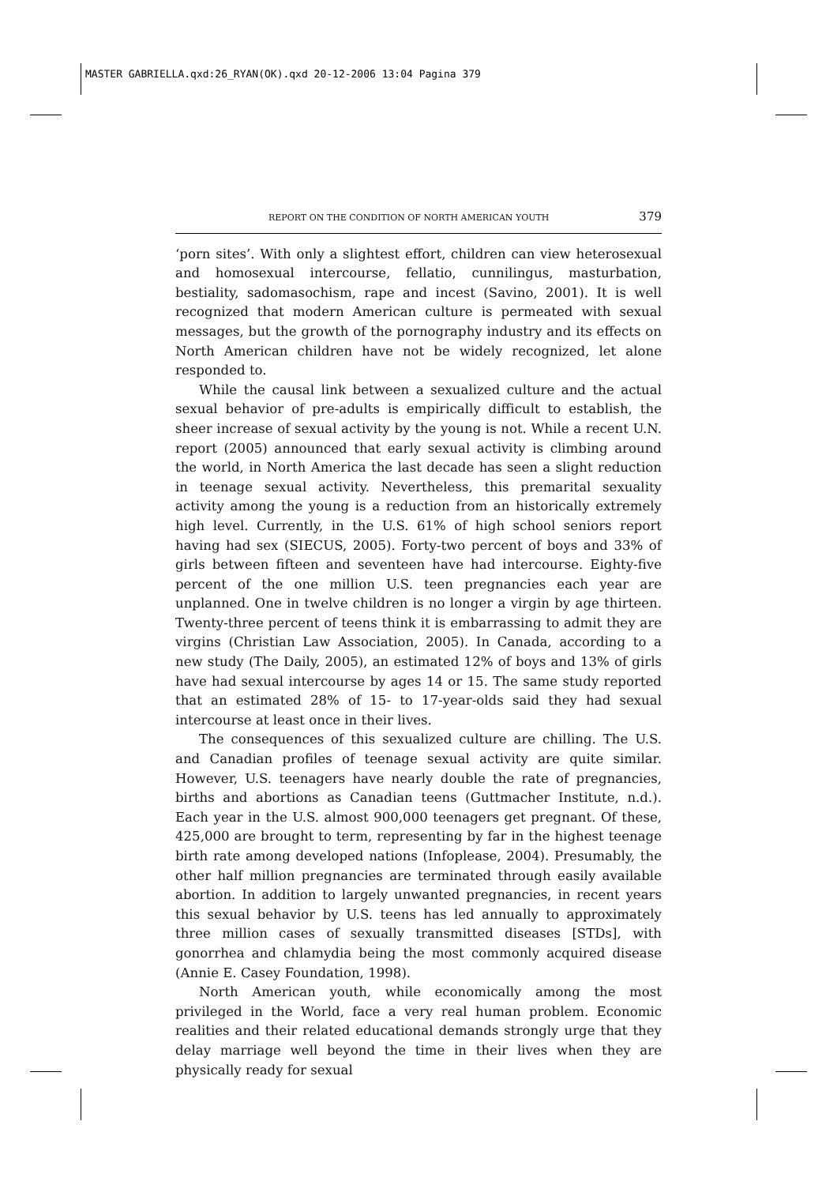MASTER GABRIELLA.qxd:26_RYAN(OK).qxd 20-12-2006 13:04 Pagina 379
REPORT ON THE CONDITION OF NORTH AMERICAN YOUTH 379
‘porn sites’. With only a slightest effort, children can view heterosexual and homosexual intercourse, fellatio, cunnilingus, masturbation, bestiality, sadomasochism, rape and incest (Savino, 2001). It is well recognized that modern American culture is permeated with sexual messages, but the growth of the pornography industry and its effects on North American children have not be widely recognized, let alone responded to.
While the causal link between a sexualized culture and the actual sexual behavior of pre-adults is empirically difficult to establish, the sheer increase of sexual activity by the young is not. While a recent U.N. report (2005) announced that early sexual activity is climbing around the world, in North America the last decade has seen a slight reduction in teenage sexual activity. Nevertheless, this premarital sexuality activity among the young is a reduction from an historically extremely high level. Currently, in the U.S. 61% of high school seniors report having had sex (SIECUS, 2005). Forty-two percent of boys and 33% of girls between fifteen and seventeen have had intercourse. Eighty-five percent of the one million U.S. teen pregnancies each year are unplanned. One in twelve children is no longer a virgin by age thirteen. Twenty-three percent of teens think it is embarrassing to admit they are virgins (Christian Law Association, 2005). In Canada, according to a new study (The Daily, 2005), an estimated 12% of boys and 13% of girls have had sexual intercourse by ages 14 or 15. The same study reported that an estimated 28% of 15- to 17-year-olds said they had sexual intercourse at least once in their lives.
The consequences of this sexualized culture are chilling. The U.S. and Canadian profiles of teenage sexual activity are quite similar. However, U.S. teenagers have nearly double the rate of pregnancies, births and abortions as Canadian teens (Guttmacher Institute, n.d.). Each year in the U.S. almost 900,000 teenagers get pregnant. Of these, 425,000 are brought to term, representing by far in the highest teenage birth rate among developed nations (Infoplease, 2004). Presumably, the other half million pregnancies are terminated through easily available abortion. In addition to largely unwanted pregnancies, in recent years this sexual behavior by U.S. teens has led annually to approximately three million cases of sexually transmitted diseases [STDs], with gonorrhea and chlamydia being the most commonly acquired disease (Annie E. Casey Foundation, 1998).
North American youth, while economically among the most privileged in the World, face a very real human problem. Economic realities and their related educational demands strongly urge that they delay marriage well beyond the time in their lives when they are physically ready for sexual